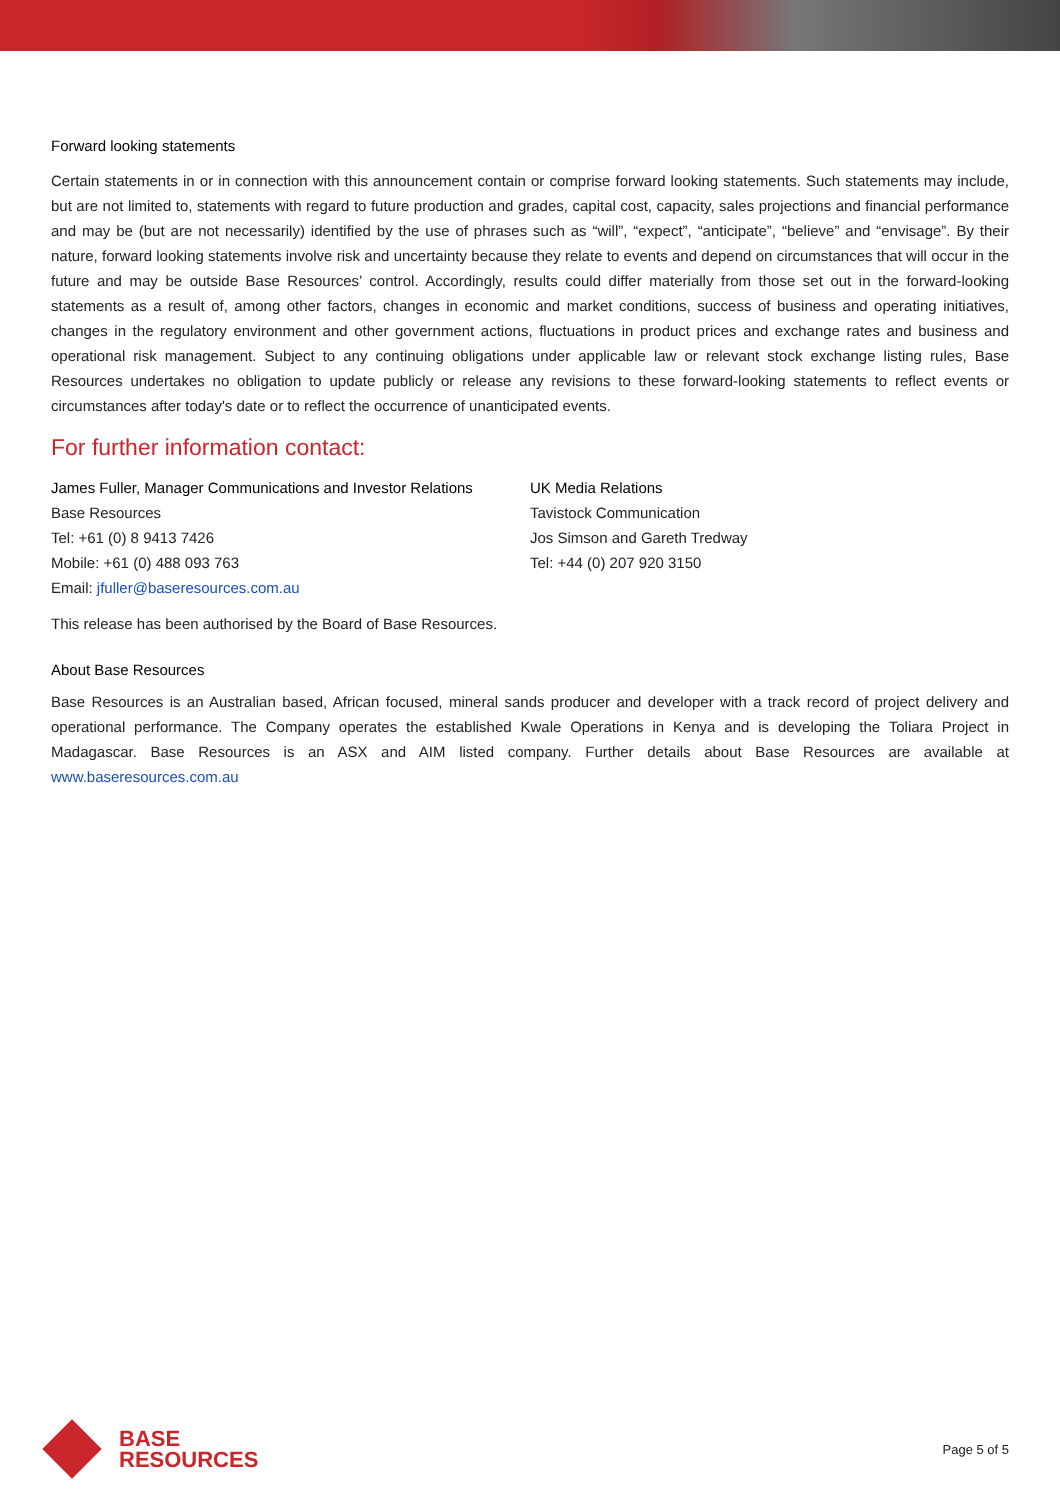Forward looking statements
Certain statements in or in connection with this announcement contain or comprise forward looking statements. Such statements may include, but are not limited to, statements with regard to future production and grades, capital cost, capacity, sales projections and financial performance and may be (but are not necessarily) identified by the use of phrases such as “will”, “expect”, “anticipate”, “believe” and “envisage”. By their nature, forward looking statements involve risk and uncertainty because they relate to events and depend on circumstances that will occur in the future and may be outside Base Resources’ control. Accordingly, results could differ materially from those set out in the forward-looking statements as a result of, among other factors, changes in economic and market conditions, success of business and operating initiatives, changes in the regulatory environment and other government actions, fluctuations in product prices and exchange rates and business and operational risk management. Subject to any continuing obligations under applicable law or relevant stock exchange listing rules, Base Resources undertakes no obligation to update publicly or release any revisions to these forward-looking statements to reflect events or circumstances after today's date or to reflect the occurrence of unanticipated events.
For further information contact:
James Fuller, Manager Communications and Investor Relations
Base Resources
Tel: +61 (0) 8 9413 7426
Mobile: +61 (0) 488 093 763
Email: jfuller@baseresources.com.au
UK Media Relations
Tavistock Communication
Jos Simson and Gareth Tredway
Tel: +44 (0) 207 920 3150
This release has been authorised by the Board of Base Resources.
About Base Resources
Base Resources is an Australian based, African focused, mineral sands producer and developer with a track record of project delivery and operational performance. The Company operates the established Kwale Operations in Kenya and is developing the Toliara Project in Madagascar. Base Resources is an ASX and AIM listed company. Further details about Base Resources are available at www.baseresources.com.au
BASE
RESOURCES
Page 5 of 5